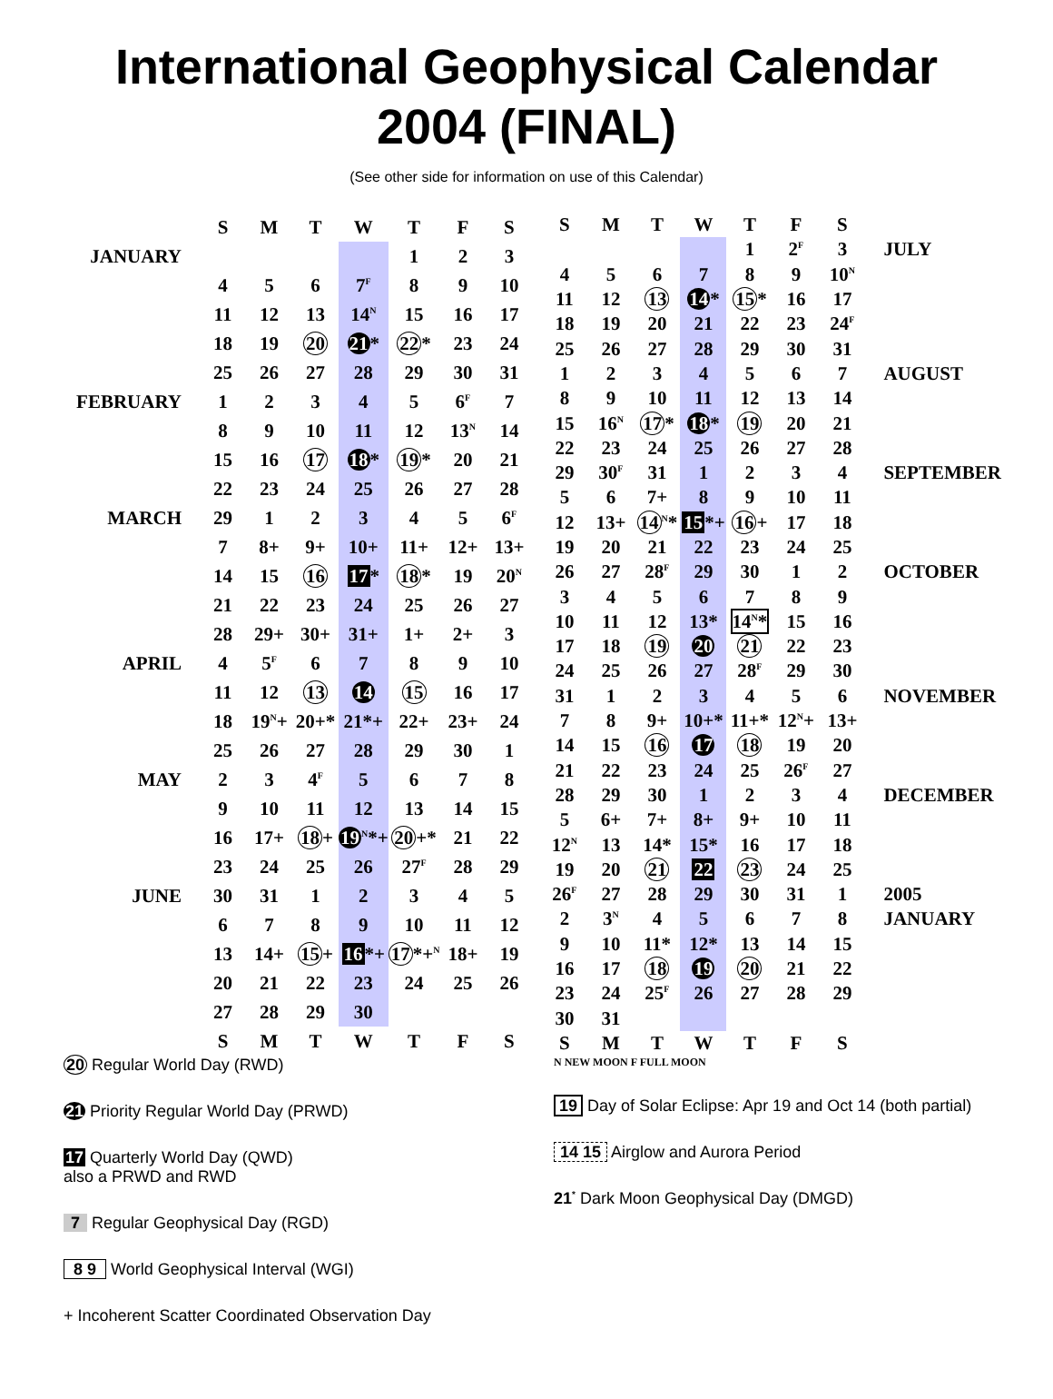International Geophysical Calendar
2004 (FINAL)
(See other side for information on use of this Calendar)
| | S | M | T | W | T | F | S |
| JANUARY | | | | | 1 | 2 | 3 |
| | 4 | 5 | 6 | 7<sup>F</sup> | 8 | 9 | 10 |
| | 11 | 12 | 13 | 14<sup>N</sup> | 15 | 16 | 17 |
| | 18 | 19 | 20 | 21 * | 22 * | 23 | 24 |
| | 25 | 26 | 27 | 28 | 29 | 30 | 31 |
| FEBRUARY | 1 | 2 | 3 | 4 | 5 | 6<sup>F</sup> | 7 |
| | 8 | 9 | 10 | 11 | 12 | 13<sup>N</sup> | 14 |
| | 15 | 16 | 17 | 18 * | 19 * | 20 | 21 |
| | 22 | 23 | 24 | 25 | 26 | 27 | 28 |
| MARCH | 29 | 1 | 2 | 3 | 4 | 5 | 6<sup>F</sup> |
| | 7 | 8+ | 9+ | 10+ | 11+ | 12+ | 13+ |
| | 14 | 15 | 16 | 17 * | 18 * | 19 | 20<sup>N</sup> |
| | 21 | 22 | 23 | 24 | 25 | 26 | 27 |
| | 28 | 29+ | 30+ | 31+ | 1+ | 2+ | 3 |
| APRIL | 4 | 5<sup>F</sup> | 6 | 7 | 8 | 9 | 10 |
| | 11 | 12 | 13 | 14 | 15 | 16 | 17 |
| | 18 | 19<sup>N</sup>+ | 20+* | 21*+ | 22+ | 23+ | 24 |
| | 25 | 26 | 27 | 28 | 29 | 30 | 1 |
| MAY | 2 | 3 | 4<sup>F</sup> | 5 | 6 | 7 | 8 |
| | 9 | 10 | 11 | 12 | 13 | 14 | 15 |
| | 16 | 17+ | 18 + | 19<sup>N</sup>*+ | 20 +* | 21 | 22 |
| | 23 | 24 | 25 | 26 | 27<sup>F</sup> | 28 | 29 |
| JUNE | 30 | 31 | 1 | 2 | 3 | 4 | 5 |
| | 6 | 7 | 8 | 9 | 10 | 11 | 12 |
| | 13 | 14+ | 15 + | 16 *+ | 17 *+<sup>N</sup> | 18+ | 19 |
| | 20 | 21 | 22 | 23 | 24 | 25 | 26 |
| | 27 | 28 | 29 | 30 | | | |
| | S | M | T | W | T | F | S |
| S | M | T | W | T | F | S | |
| | | | | 1 | 2<sup>F</sup> | 3 | JULY |
| 4 | 5 | 6 | 7 | 8 | 9 | 10<sup>N</sup> | |
| 11 | 12 | 13 | 14 * | 15 * | 16 | 17 | |
| 18 | 19 | 20 | 21 | 22 | 23 | 24<sup>F</sup> | |
| 25 | 26 | 27 | 28 | 29 | 30 | 31 | |
| 1 | 2 | 3 | 4 | 5 | 6 | 7 | AUGUST |
| 8 | 9 | 10 | 11 | 12 | 13 | 14 | |
| 15 | 16<sup>N</sup> | 17 * | 18 * | 19 | 20 | 21 | |
| 22 | 23 | 24 | 25 | 26 | 27 | 28 | |
| 29 | 30<sup>F</sup> | 31 | 1 | 2 | 3 | 4 | SEPTEMBER |
| 5 | 6 | 7+ | 8 | 9 | 10 | 11 | |
| 12 | 13+ | 14<sup>N</sup>* | 15 *+ | 16 + | 17 | 18 | |
| 19 | 20 | 21 | 22 | 23 | 24 | 25 | |
| 26 | 27 | 28<sup>F</sup> | 29 | 30 | 1 | 2 | OCTOBER |
| 3 | 4 | 5 | 6 | 7 | 8 | 9 | |
| 10 | 11 | 12 | 13* | 14<sup>N</sup>* | 15 | 16 | |
| 17 | 18 | 19 | 20 | 21 | 22 | 23 | |
| 24 | 25 | 26 | 27 | 28<sup>F</sup> | 29 | 30 | |
| 31 | 1 | 2 | 3 | 4 | 5 | 6 | NOVEMBER |
| 7 | 8 | 9+ | 10+* | 11+* | 12<sup>N</sup>+ | 13+ | |
| 14 | 15 | 16 | 17 | 18 | 19 | 20 | |
| 21 | 22 | 23 | 24 | 25 | 26<sup>F</sup> | 27 | |
| 28 | 29 | 30 | 1 | 2 | 3 | 4 | DECEMBER |
| 5 | 6+ | 7+ | 8+ | 9+ | 10 | 11 | |
| 12<sup>N</sup> | 13 | 14* | 15* | 16 | 17 | 18 | |
| 19 | 20 | 21 | 22 | 23 | 24 | 25 | |
| 26<sup>F</sup> | 27 | 28 | 29 | 30 | 31 | 1 | 2005 |
| 2 | 3<sup>N</sup> | 4 | 5 | 6 | 7 | 8 | JANUARY |
| 9 | 10 | 11* | 12* | 13 | 14 | 15 | |
| 16 | 17 | 18 | 19 | 20 | 21 | 22 | |
| 23 | 24 | 25<sup>F</sup> | 26 | 27 | 28 | 29 | |
| 30 | 31 | | | | | | |
| S | M | T | W | T | F | S | |
20 Regular World Day (RWD)
21 Priority Regular World Day (PRWD)
17 Quarterly World Day (QWD)
also a PRWD and RWD
7 Regular Geophysical Day (RGD)
8 9 World Geophysical Interval (WGI)
+ Incoherent Scatter Coordinated Observation Day
N NEW MOON F FULL MOON
19 Day of Solar Eclipse: Apr 19 and Oct 14 (both partial)
14 15 Airglow and Aurora Period
21<sup>*</sup> Dark Moon Geophysical Day (DMGD)